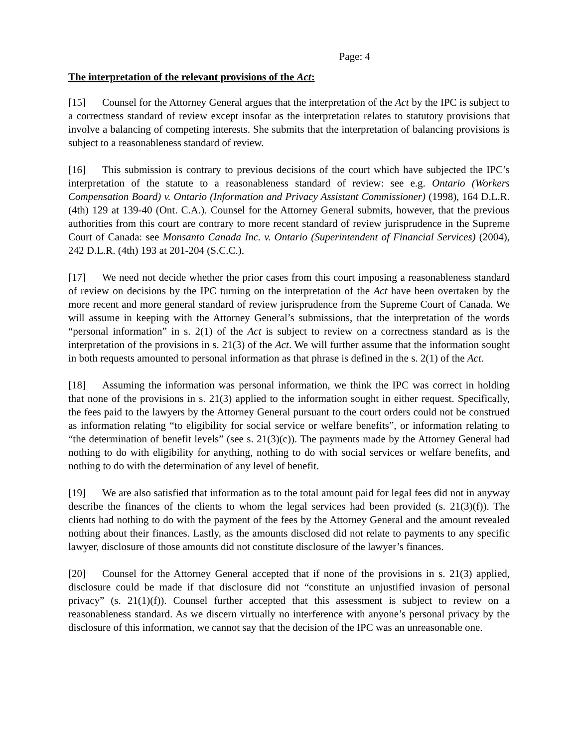Page: 4
The interpretation of the relevant provisions of the Act:
[15] Counsel for the Attorney General argues that the interpretation of the Act by the IPC is subject to a correctness standard of review except insofar as the interpretation relates to statutory provisions that involve a balancing of competing interests. She submits that the interpretation of balancing provisions is subject to a reasonableness standard of review.
[16] This submission is contrary to previous decisions of the court which have subjected the IPC’s interpretation of the statute to a reasonableness standard of review: see e.g. Ontario (Workers Compensation Board) v. Ontario (Information and Privacy Assistant Commissioner) (1998), 164 D.L.R. (4th) 129 at 139-40 (Ont. C.A.). Counsel for the Attorney General submits, however, that the previous authorities from this court are contrary to more recent standard of review jurisprudence in the Supreme Court of Canada: see Monsanto Canada Inc. v. Ontario (Superintendent of Financial Services) (2004), 242 D.L.R. (4th) 193 at 201-204 (S.C.C.).
[17] We need not decide whether the prior cases from this court imposing a reasonableness standard of review on decisions by the IPC turning on the interpretation of the Act have been overtaken by the more recent and more general standard of review jurisprudence from the Supreme Court of Canada. We will assume in keeping with the Attorney General’s submissions, that the interpretation of the words “personal information” in s. 2(1) of the Act is subject to review on a correctness standard as is the interpretation of the provisions in s. 21(3) of the Act. We will further assume that the information sought in both requests amounted to personal information as that phrase is defined in the s. 2(1) of the Act.
[18] Assuming the information was personal information, we think the IPC was correct in holding that none of the provisions in s. 21(3) applied to the information sought in either request. Specifically, the fees paid to the lawyers by the Attorney General pursuant to the court orders could not be construed as information relating “to eligibility for social service or welfare benefits”, or information relating to “the determination of benefit levels” (see s. 21(3)(c)). The payments made by the Attorney General had nothing to do with eligibility for anything, nothing to do with social services or welfare benefits, and nothing to do with the determination of any level of benefit.
[19] We are also satisfied that information as to the total amount paid for legal fees did not in anyway describe the finances of the clients to whom the legal services had been provided (s. 21(3)(f)). The clients had nothing to do with the payment of the fees by the Attorney General and the amount revealed nothing about their finances. Lastly, as the amounts disclosed did not relate to payments to any specific lawyer, disclosure of those amounts did not constitute disclosure of the lawyer’s finances.
[20] Counsel for the Attorney General accepted that if none of the provisions in s. 21(3) applied, disclosure could be made if that disclosure did not “constitute an unjustified invasion of personal privacy” (s. 21(1)(f)). Counsel further accepted that this assessment is subject to review on a reasonableness standard. As we discern virtually no interference with anyone’s personal privacy by the disclosure of this information, we cannot say that the decision of the IPC was an unreasonable one.